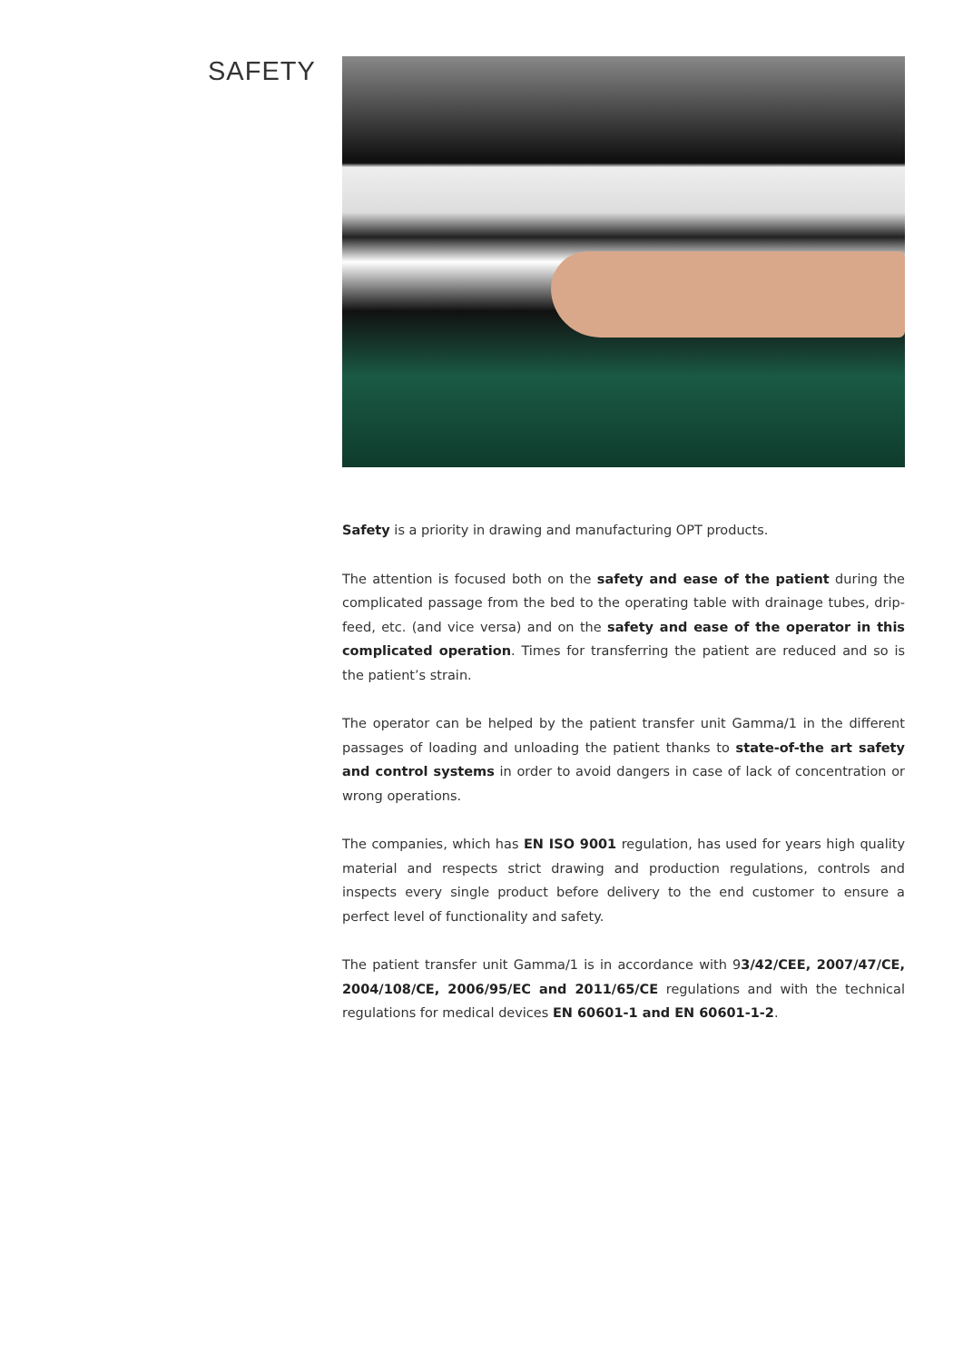SAFETY
Safety is a priority in drawing and manufacturing OPT products.
The attention is focused both on the safety and ease of the patient during the complicated passage from the bed to the operating table with drainage tubes, drip-feed, etc. (and vice versa) and on the safety and ease of the operator in this complicated operation. Times for transferring the patient are reduced and so is the patient’s strain.
The operator can be helped by the patient transfer unit Gamma/1 in the different passages of loading and unloading the patient thanks to state-of-the art safety and control systems in order to avoid dangers in case of lack of concentration or wrong operations.
The companies, which has EN ISO 9001 regulation, has used for years high quality material and respects strict drawing and production regulations, controls and inspects every single product before delivery to the end customer to ensure a perfect level of functionality and safety.
The patient transfer unit Gamma/1 is in accordance with 93/42/CEE, 2007/47/CE, 2004/108/CE, 2006/95/EC and 2011/65/CE regulations and with the technical regulations for medical devices EN 60601-1 and EN 60601-1-2.